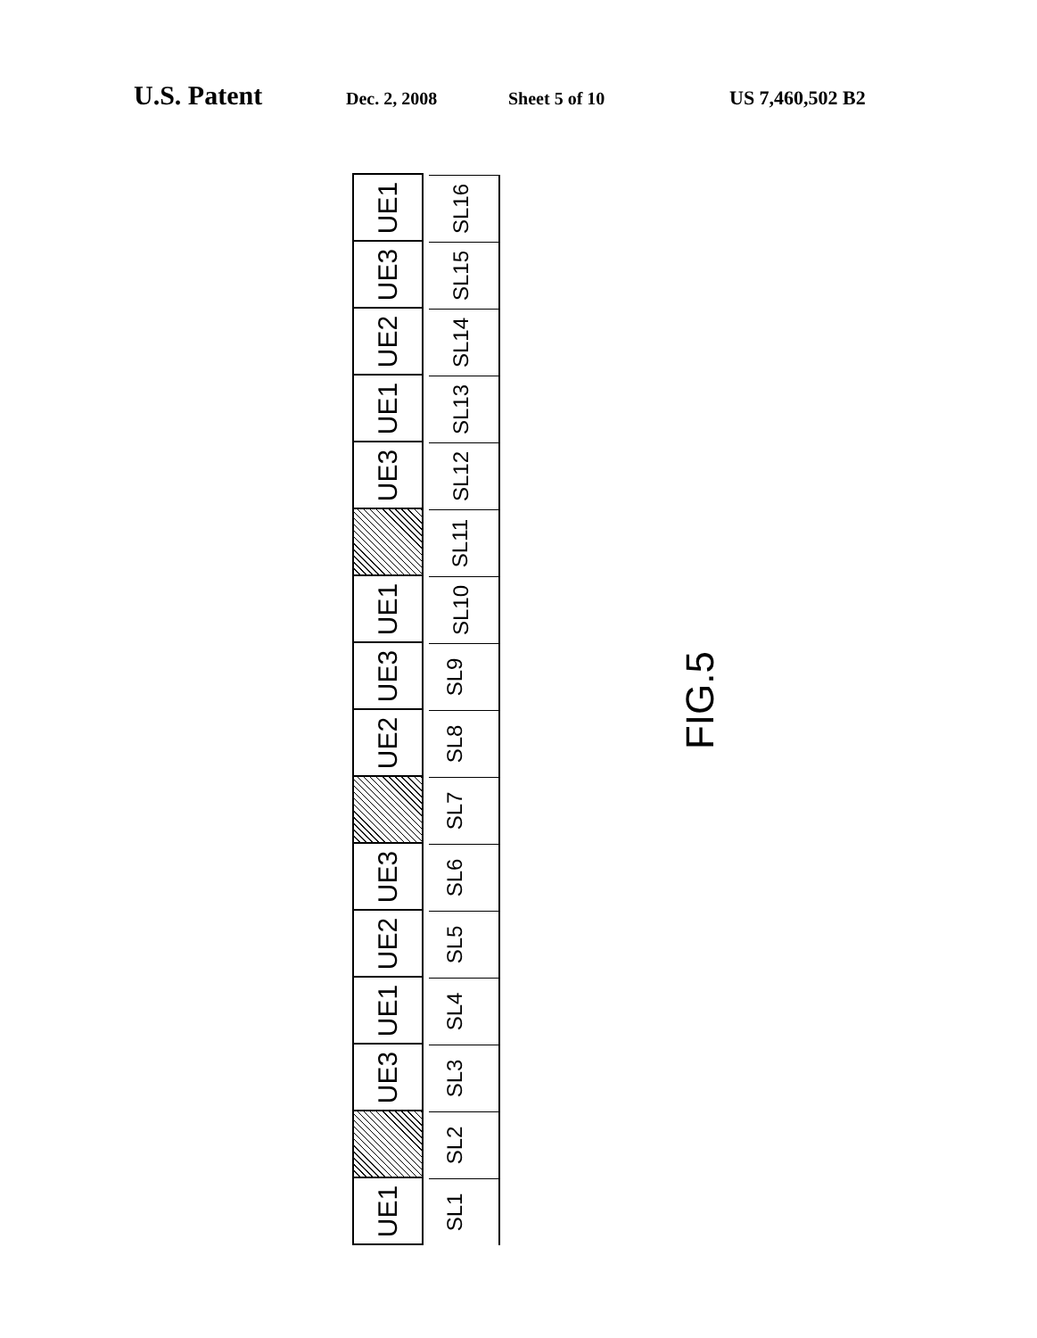U.S. Patent
Dec. 2, 2008 Sheet 5 of 10 US 7,460,502 B2
UE1
UE3
UE1
UE2
UE3
UE2
UE3
UE1
UE3
UE1
UE2
UE3
UE1
SL1
SL2
SL3
SL4
SL5
SL6
SL7
SL8
SL9
SL10
SL11
SL12
SL13
SL14
SL15
SL16
FIG.5